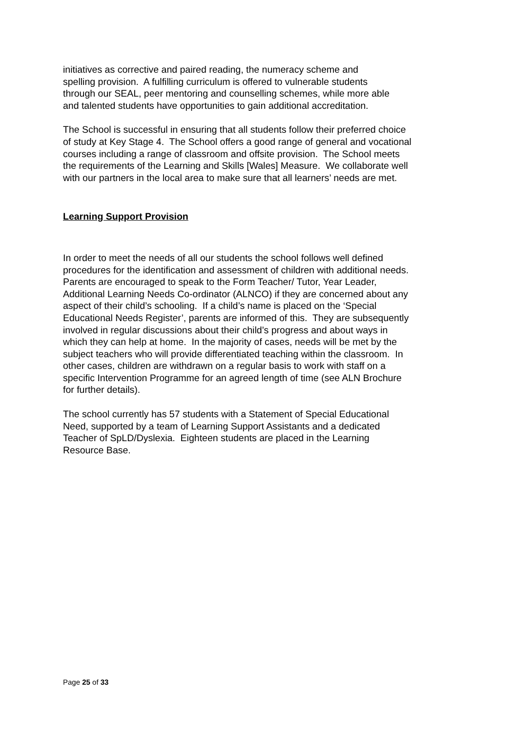initiatives as corrective and paired reading, the numeracy scheme and
spelling provision. A fulfilling curriculum is offered to vulnerable students
through our SEAL, peer mentoring and counselling schemes, while more able
and talented students have opportunities to gain additional accreditation.
The School is successful in ensuring that all students follow their preferred choice
of study at Key Stage 4. The School offers a good range of general and vocational
courses including a range of classroom and offsite provision. The School meets
the requirements of the Learning and Skills [Wales] Measure. We collaborate well
with our partners in the local area to make sure that all learners’ needs are met.
Learning Support Provision
In order to meet the needs of all our students the school follows well defined
procedures for the identification and assessment of children with additional needs.
Parents are encouraged to speak to the Form Teacher/ Tutor, Year Leader,
Additional Learning Needs Co-ordinator (ALNCO) if they are concerned about any
aspect of their child’s schooling. If a child’s name is placed on the ‘Special
Educational Needs Register’, parents are informed of this. They are subsequently
involved in regular discussions about their child’s progress and about ways in
which they can help at home. In the majority of cases, needs will be met by the
subject teachers who will provide differentiated teaching within the classroom. In
other cases, children are withdrawn on a regular basis to work with staff on a
specific Intervention Programme for an agreed length of time (see ALN Brochure
for further details).
The school currently has 57 students with a Statement of Special Educational
Need, supported by a team of Learning Support Assistants and a dedicated
Teacher of SpLD/Dyslexia. Eighteen students are placed in the Learning
Resource Base.
Page 25 of 33